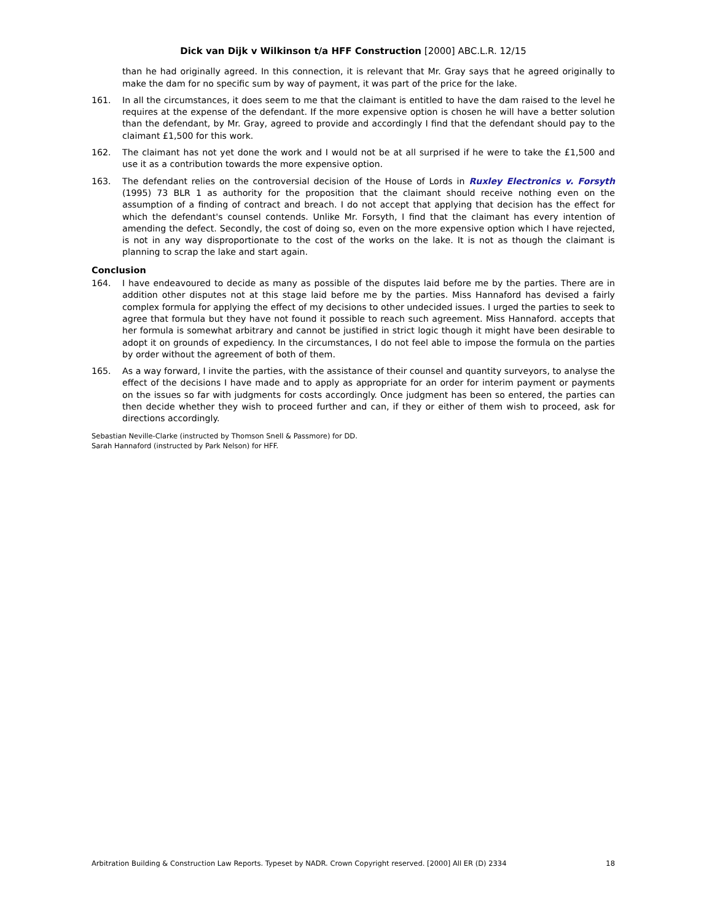Dick van Dijk v Wilkinson t/a HFF Construction [2000] ABC.L.R. 12/15
than he had originally agreed. In this connection, it is relevant that Mr. Gray says that he agreed originally to make the dam for no specific sum by way of payment, it was part of the price for the lake.
161. In all the circumstances, it does seem to me that the claimant is entitled to have the dam raised to the level he requires at the expense of the defendant. If the more expensive option is chosen he will have a better solution than the defendant, by Mr. Gray, agreed to provide and accordingly I find that the defendant should pay to the claimant £1,500 for this work.
162. The claimant has not yet done the work and I would not be at all surprised if he were to take the £1,500 and use it as a contribution towards the more expensive option.
163. The defendant relies on the controversial decision of the House of Lords in Ruxley Electronics v. Forsyth (1995) 73 BLR 1 as authority for the proposition that the claimant should receive nothing even on the assumption of a finding of contract and breach. I do not accept that applying that decision has the effect for which the defendant's counsel contends. Unlike Mr. Forsyth, I find that the claimant has every intention of amending the defect. Secondly, the cost of doing so, even on the more expensive option which I have rejected, is not in any way disproportionate to the cost of the works on the lake. It is not as though the claimant is planning to scrap the lake and start again.
Conclusion
164. I have endeavoured to decide as many as possible of the disputes laid before me by the parties. There are in addition other disputes not at this stage laid before me by the parties. Miss Hannaford has devised a fairly complex formula for applying the effect of my decisions to other undecided issues. I urged the parties to seek to agree that formula but they have not found it possible to reach such agreement. Miss Hannaford. accepts that her formula is somewhat arbitrary and cannot be justified in strict logic though it might have been desirable to adopt it on grounds of expediency. In the circumstances, I do not feel able to impose the formula on the parties by order without the agreement of both of them.
165. As a way forward, I invite the parties, with the assistance of their counsel and quantity surveyors, to analyse the effect of the decisions I have made and to apply as appropriate for an order for interim payment or payments on the issues so far with judgments for costs accordingly. Once judgment has been so entered, the parties can then decide whether they wish to proceed further and can, if they or either of them wish to proceed, ask for directions accordingly.
Sebastian Neville-Clarke (instructed by Thomson Snell & Passmore) for DD.
Sarah Hannaford (instructed by Park Nelson) for HFF.
Arbitration Building & Construction Law Reports. Typeset by NADR. Crown Copyright reserved. [2000] All ER (D) 2334 18